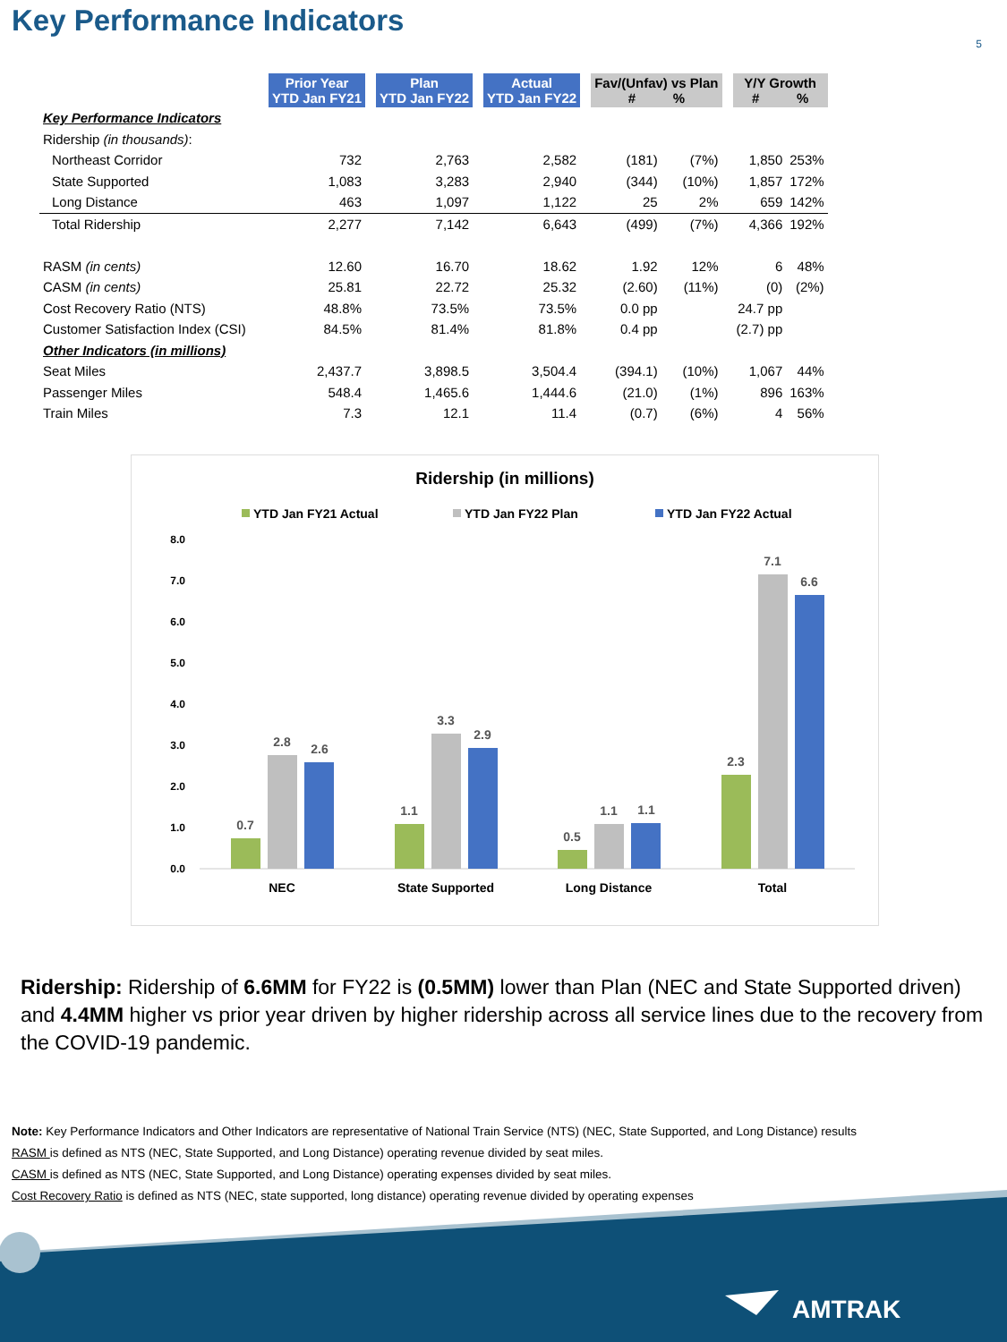Key Performance Indicators
5
| | Prior Year YTD Jan FY21 | | Plan YTD Jan FY22 | | Actual YTD Jan FY22 | | Fav/(Unfav) vs Plan # % | | | Y/Y Growth # % | |
| Key Performance Indicators | | | | | | | | | | | |
| Ridership (in thousands) : | | | | | | | | | | | |
| Northeast Corridor | 732 | | 2,763 | | 2,582 | | (181) | (7%) | | 1,850 | 253% |
| State Supported | 1,083 | | 3,283 | | 2,940 | | (344) | (10%) | | 1,857 | 172% |
| Long Distance | 463 | | 1,097 | | 1,122 | | 25 | 2% | | 659 | 142% |
| Total Ridership | 2,277 | | 7,142 | | 6,643 | | (499) | (7%) | | 4,366 | 192% |
| RASM (in cents) | 12.60 | | 16.70 | | 18.62 | | 1.92 | 12% | | 6 | 48% |
| CASM (in cents) | 25.81 | | 22.72 | | 25.32 | | (2.60) | (11%) | | (0) | (2%) |
| Cost Recovery Ratio (NTS) | 48.8% | | 73.5% | | 73.5% | | 0.0 pp | | | 24.7 pp | |
| Customer Satisfaction Index (CSI) | 84.5% | | 81.4% | | 81.8% | | 0.4 pp | | | (2.7) pp | |
| Other Indicators (in millions) | | | | | | | | | | | |
| Seat Miles | 2,437.7 | | 3,898.5 | | 3,504.4 | | (394.1) | (10%) | | 1,067 | 44% |
| Passenger Miles | 548.4 | | 1,465.6 | | 1,444.6 | | (21.0) | (1%) | | 896 | 163% |
| Train Miles | 7.3 | | 12.1 | | 11.4 | | (0.7) | (6%) | | 4 | 56% |
Ridership (in millions)
YTD Jan FY21 Actual
YTD Jan FY22 Plan
YTD Jan FY22 Actual
8.0
7.0
6.0
5.0
4.0
3.0
2.0
1.0
0.0
0.7
2.8
2.6
1.1
3.3
2.9
0.5
1.1
1.1
2.3
7.1
6.6
NEC
State Supported
Long Distance
Total
Ridership: Ridership of 6.6MM for FY22 is (0.5MM) lower than Plan (NEC and State Supported driven) and 4.4MM higher vs prior year driven by higher ridership across all service lines due to the recovery from the COVID-19 pandemic.
Note: Key Performance Indicators and Other Indicators are representative of National Train Service (NTS) (NEC, State Supported, and Long Distance) results
RASM is defined as NTS (NEC, State Supported, and Long Distance) operating revenue divided by seat miles.
CASM is defined as NTS (NEC, State Supported, and Long Distance) operating expenses divided by seat miles.
Cost Recovery Ratio is defined as NTS (NEC, state supported, long distance) operating revenue divided by operating expenses
AMTRAK